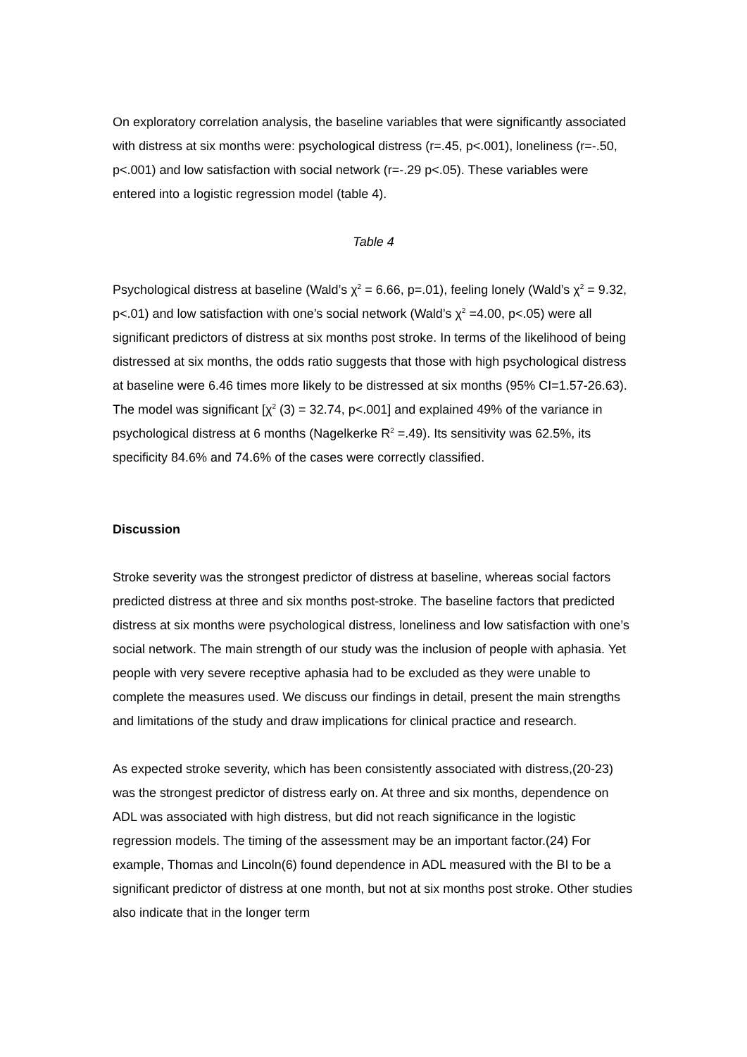On exploratory correlation analysis, the baseline variables that were significantly associated with distress at six months were: psychological distress (r=.45, p<.001), loneliness (r=-.50, p<.001) and low satisfaction with social network (r=-.29 p<.05). These variables were entered into a logistic regression model (table 4).
Table 4
Psychological distress at baseline (Wald’s χ<sup>2</sup> = 6.66, p=.01), feeling lonely (Wald’s χ<sup>2</sup> = 9.32, p<.01) and low satisfaction with one’s social network (Wald’s χ<sup>2</sup> =4.00, p<.05) were all significant predictors of distress at six months post stroke. In terms of the likelihood of being distressed at six months, the odds ratio suggests that those with high psychological distress at baseline were 6.46 times more likely to be distressed at six months (95% CI=1.57-26.63). The model was significant [χ<sup>2</sup> (3) = 32.74, p<.001] and explained 49% of the variance in psychological distress at 6 months (Nagelkerke R<sup>2</sup> =.49). Its sensitivity was 62.5%, its specificity 84.6% and 74.6% of the cases were correctly classified.
Discussion
Stroke severity was the strongest predictor of distress at baseline, whereas social factors predicted distress at three and six months post-stroke. The baseline factors that predicted distress at six months were psychological distress, loneliness and low satisfaction with one’s social network. The main strength of our study was the inclusion of people with aphasia. Yet people with very severe receptive aphasia had to be excluded as they were unable to complete the measures used. We discuss our findings in detail, present the main strengths and limitations of the study and draw implications for clinical practice and research.
As expected stroke severity, which has been consistently associated with distress,(20-23) was the strongest predictor of distress early on. At three and six months, dependence on ADL was associated with high distress, but did not reach significance in the logistic regression models. The timing of the assessment may be an important factor.(24) For example, Thomas and Lincoln(6) found dependence in ADL measured with the BI to be a significant predictor of distress at one month, but not at six months post stroke. Other studies also indicate that in the longer term